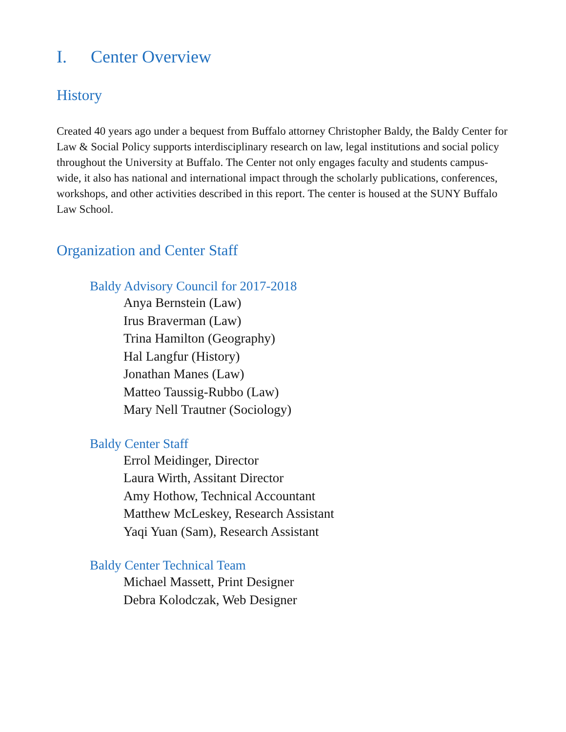I. Center Overview
History
Created 40 years ago under a bequest from Buffalo attorney Christopher Baldy, the Baldy Center for Law & Social Policy supports interdisciplinary research on law, legal institutions and social policy throughout the University at Buffalo. The Center not only engages faculty and students campus-wide, it also has national and international impact through the scholarly publications, conferences, workshops, and other activities described in this report. The center is housed at the SUNY Buffalo Law School.
Organization and Center Staff
Baldy Advisory Council for 2017-2018
Anya Bernstein (Law)
Irus Braverman (Law)
Trina Hamilton (Geography)
Hal Langfur (History)
Jonathan Manes (Law)
Matteo Taussig-Rubbo (Law)
Mary Nell Trautner (Sociology)
Baldy Center Staff
Errol Meidinger, Director
Laura Wirth, Assitant Director
Amy Hothow, Technical Accountant
Matthew McLeskey, Research Assistant
Yaqi Yuan (Sam), Research Assistant
Baldy Center Technical Team
Michael Massett, Print Designer
Debra Kolodczak, Web Designer